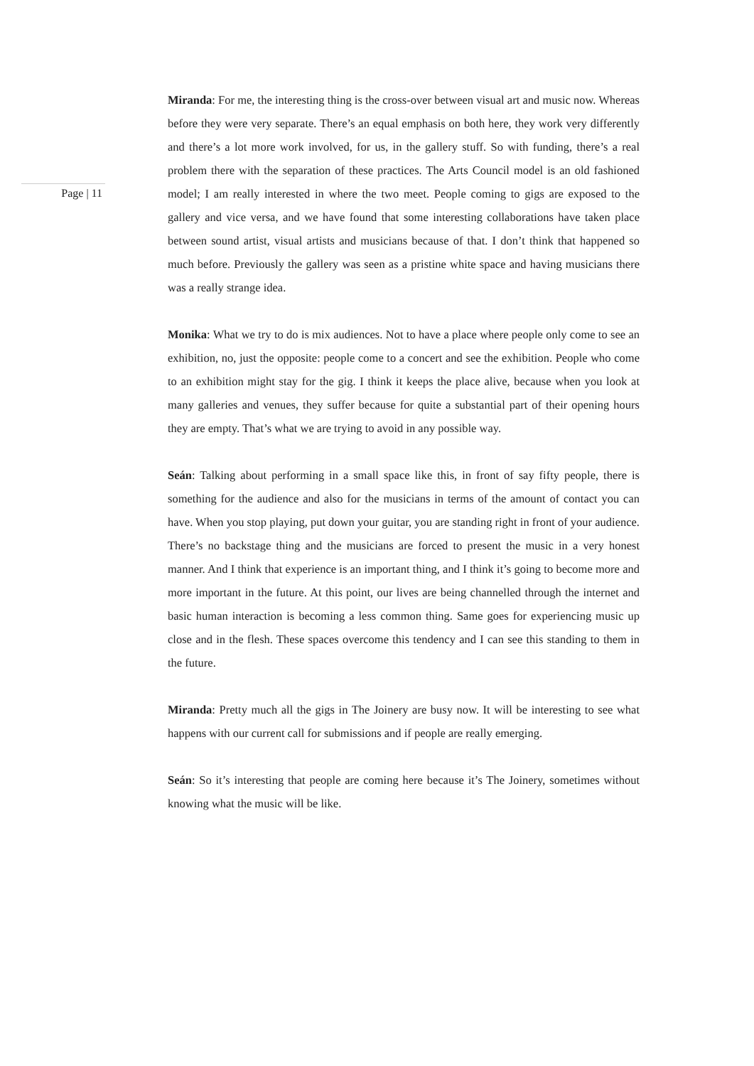Page | 11
Miranda: For me, the interesting thing is the cross-over between visual art and music now. Whereas before they were very separate. There’s an equal emphasis on both here, they work very differently and there’s a lot more work involved, for us, in the gallery stuff. So with funding, there’s a real problem there with the separation of these practices. The Arts Council model is an old fashioned model; I am really interested in where the two meet. People coming to gigs are exposed to the gallery and vice versa, and we have found that some interesting collaborations have taken place between sound artist, visual artists and musicians because of that. I don’t think that happened so much before. Previously the gallery was seen as a pristine white space and having musicians there was a really strange idea.
Monika: What we try to do is mix audiences. Not to have a place where people only come to see an exhibition, no, just the opposite: people come to a concert and see the exhibition. People who come to an exhibition might stay for the gig. I think it keeps the place alive, because when you look at many galleries and venues, they suffer because for quite a substantial part of their opening hours they are empty. That’s what we are trying to avoid in any possible way.
Seán: Talking about performing in a small space like this, in front of say fifty people, there is something for the audience and also for the musicians in terms of the amount of contact you can have. When you stop playing, put down your guitar, you are standing right in front of your audience. There’s no backstage thing and the musicians are forced to present the music in a very honest manner. And I think that experience is an important thing, and I think it’s going to become more and more important in the future. At this point, our lives are being channelled through the internet and basic human interaction is becoming a less common thing. Same goes for experiencing music up close and in the flesh. These spaces overcome this tendency and I can see this standing to them in the future.
Miranda: Pretty much all the gigs in The Joinery are busy now. It will be interesting to see what happens with our current call for submissions and if people are really emerging.
Seán: So it’s interesting that people are coming here because it’s The Joinery, sometimes without knowing what the music will be like.